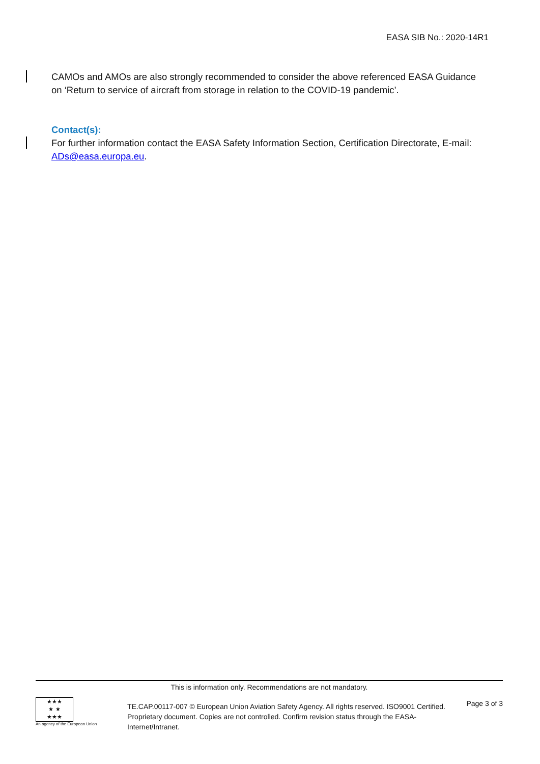EASA SIB No.: 2020-14R1
CAMOs and AMOs are also strongly recommended to consider the above referenced EASA Guidance on ‘Return to service of aircraft from storage in relation to the COVID-19 pandemic’.
Contact(s):
For further information contact the EASA Safety Information Section, Certification Directorate, E-mail: ADs@easa.europa.eu.
This is information only. Recommendations are not mandatory.
★★★
★ ★
★★★
An agency of the European Union
TE.CAP.00117-007 © European Union Aviation Safety Agency. All rights reserved. ISO9001 Certified.
Proprietary document. Copies are not controlled. Confirm revision status through the EASA-Internet/Intranet.
Page 3 of 3